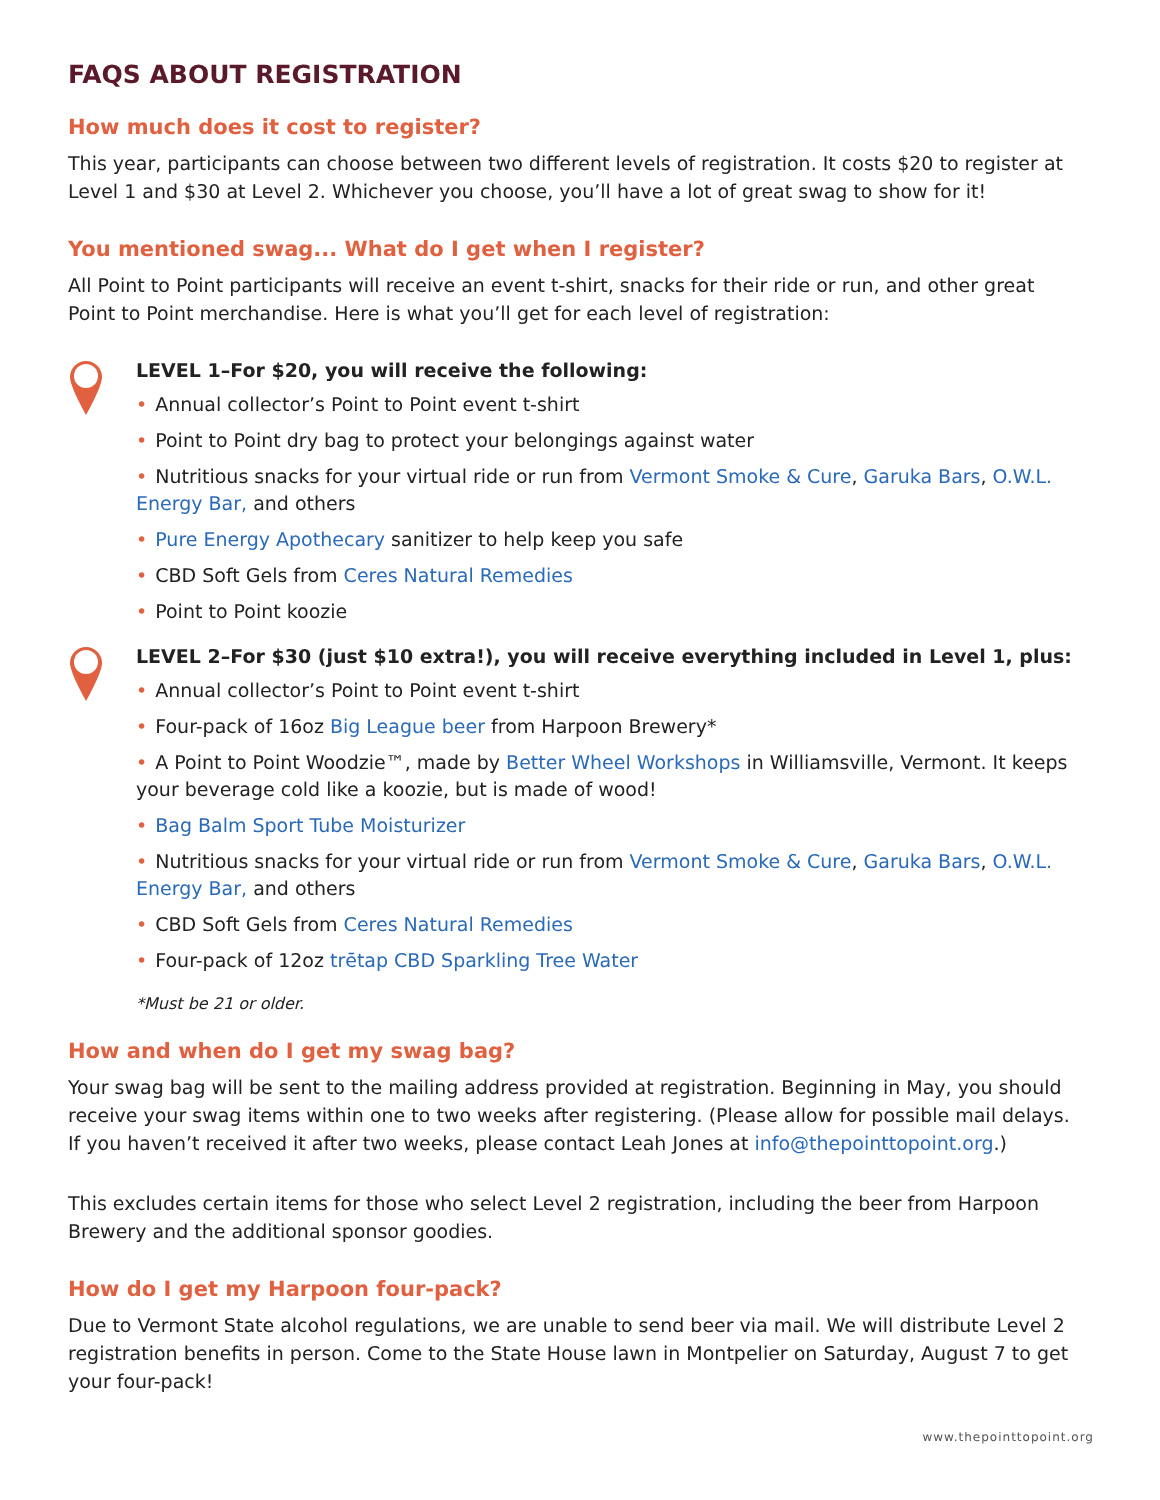FAQS ABOUT REGISTRATION
How much does it cost to register?
This year, participants can choose between two different levels of registration. It costs $20 to register at Level 1 and $30 at Level 2. Whichever you choose, you’ll have a lot of great swag to show for it!
You mentioned swag... What do I get when I register?
All Point to Point participants will receive an event t-shirt, snacks for their ride or run, and other great Point to Point merchandise. Here is what you’ll get for each level of registration:
LEVEL 1–For $20, you will receive the following:
• Annual collector’s Point to Point event t-shirt
• Point to Point dry bag to protect your belongings against water
• Nutritious snacks for your virtual ride or run from Vermont Smoke & Cure, Garuka Bars, O.W.L. Energy Bar, and others
• Pure Energy Apothecary sanitizer to help keep you safe
• CBD Soft Gels from Ceres Natural Remedies
• Point to Point koozie
LEVEL 2–For $30 (just $10 extra!), you will receive everything included in Level 1, plus:
• Annual collector’s Point to Point event t-shirt
• Four-pack of 16oz Big League beer from Harpoon Brewery*
• A Point to Point Woodzie™, made by Better Wheel Workshops in Williamsville, Vermont. It keeps your beverage cold like a koozie, but is made of wood!
• Bag Balm Sport Tube Moisturizer
• Nutritious snacks for your virtual ride or run from Vermont Smoke & Cure, Garuka Bars, O.W.L. Energy Bar, and others
• CBD Soft Gels from Ceres Natural Remedies
• Four-pack of 12oz trētap CBD Sparkling Tree Water
*Must be 21 or older.
How and when do I get my swag bag?
Your swag bag will be sent to the mailing address provided at registration. Beginning in May, you should receive your swag items within one to two weeks after registering. (Please allow for possible mail delays. If you haven’t received it after two weeks, please contact Leah Jones at info@thepointtopoint.org.)
This excludes certain items for those who select Level 2 registration, including the beer from Harpoon Brewery and the additional sponsor goodies.
How do I get my Harpoon four-pack?
Due to Vermont State alcohol regulations, we are unable to send beer via mail. We will distribute Level 2 registration benefits in person. Come to the State House lawn in Montpelier on Saturday, August 7 to get your four-pack!
www.thepointtopoint.org